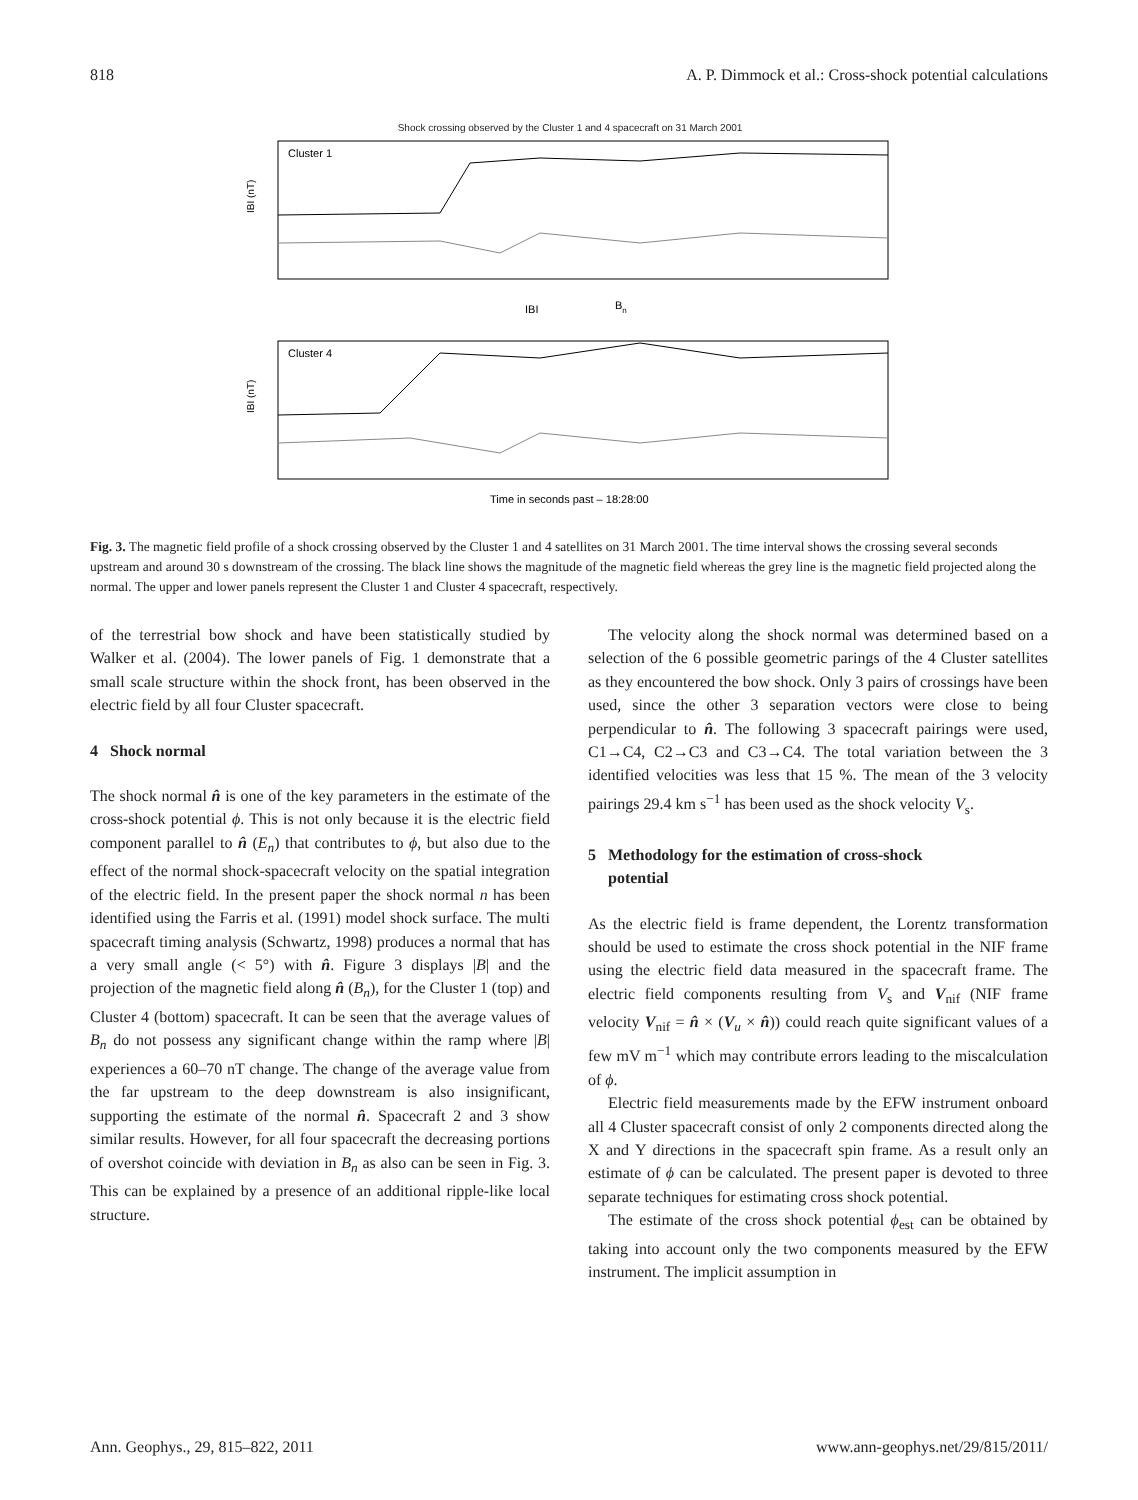818 A. P. Dimmock et al.: Cross-shock potential calculations
Shock crossing observed by the Cluster 1 and 4 spacecraft on 31 March 2001
Cluster 1
IBI (nT)
IBI
Bn
Cluster 4
IBI (nT)
Time in seconds past – 18:28:00
Fig. 3. The magnetic field profile of a shock crossing observed by the Cluster 1 and 4 satellites on 31 March 2001. The time interval shows the crossing several seconds upstream and around 30 s downstream of the crossing. The black line shows the magnitude of the magnetic field whereas the grey line is the magnetic field projected along the normal. The upper and lower panels represent the Cluster 1 and Cluster 4 spacecraft, respectively.
of the terrestrial bow shock and have been statistically studied by Walker et al. (2004). The lower panels of Fig. 1 demonstrate that a small scale structure within the shock front, has been observed in the electric field by all four Cluster spacecraft.
4 Shock normal
The shock normal n̂ is one of the key parameters in the estimate of the cross-shock potential ϕ. This is not only because it is the electric field component parallel to n̂ (E<sub>n</sub>) that contributes to ϕ, but also due to the effect of the normal shock-spacecraft velocity on the spatial integration of the electric field. In the present paper the shock normal n has been identified using the Farris et al. (1991) model shock surface. The multi spacecraft timing analysis (Schwartz, 1998) produces a normal that has a very small angle (< 5°) with n̂. Figure 3 displays |B| and the projection of the magnetic field along n̂ (B<sub>n</sub>), for the Cluster 1 (top) and Cluster 4 (bottom) spacecraft. It can be seen that the average values of B<sub>n</sub> do not possess any significant change within the ramp where |B| experiences a 60–70 nT change. The change of the average value from the far upstream to the deep downstream is also insignificant, supporting the estimate of the normal n̂. Spacecraft 2 and 3 show similar results. However, for all four spacecraft the decreasing portions of overshot coincide with deviation in B<sub>n</sub> as also can be seen in Fig. 3. This can be explained by a presence of an additional ripple-like local structure.
The velocity along the shock normal was determined based on a selection of the 6 possible geometric parings of the 4 Cluster satellites as they encountered the bow shock. Only 3 pairs of crossings have been used, since the other 3 separation vectors were close to being perpendicular to n̂. The following 3 spacecraft pairings were used, C1→C4, C2→C3 and C3→C4. The total variation between the 3 identified velocities was less that 15 %. The mean of the 3 velocity pairings 29.4 km s<sup>−1</sup> has been used as the shock velocity V<sub>s</sub>.
5 Methodology for the estimation of cross-shock
potential
As the electric field is frame dependent, the Lorentz transformation should be used to estimate the cross shock potential in the NIF frame using the electric field data measured in the spacecraft frame. The electric field components resulting from V<sub>s</sub> and V<sub>nif</sub> (NIF frame velocity V<sub>nif</sub> = n̂ × (V<sub>u</sub> × n̂)) could reach quite significant values of a few mV m<sup>−1</sup> which may contribute errors leading to the miscalculation of ϕ.
Electric field measurements made by the EFW instrument onboard all 4 Cluster spacecraft consist of only 2 components directed along the X and Y directions in the spacecraft spin frame. As a result only an estimate of ϕ can be calculated. The present paper is devoted to three separate techniques for estimating cross shock potential.
The estimate of the cross shock potential ϕ<sub>est</sub> can be obtained by taking into account only the two components measured by the EFW instrument. The implicit assumption in
Ann. Geophys., 29, 815–822, 2011 www.ann-geophys.net/29/815/2011/